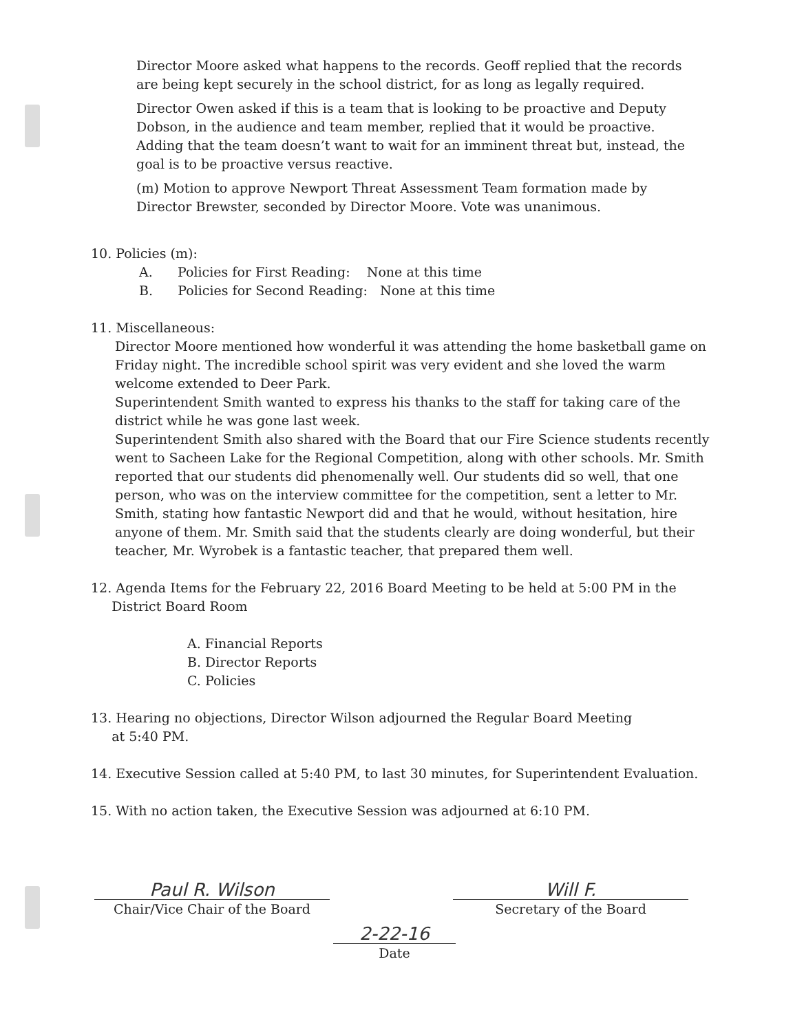Director Moore asked what happens to the records. Geoff replied that the records are being kept securely in the school district, for as long as legally required.
Director Owen asked if this is a team that is looking to be proactive and Deputy Dobson, in the audience and team member, replied that it would be proactive. Adding that the team doesn’t want to wait for an imminent threat but, instead, the goal is to be proactive versus reactive.
(m) Motion to approve Newport Threat Assessment Team formation made by Director Brewster, seconded by Director Moore. Vote was unanimous.
10. Policies (m):
A. Policies for First Reading: None at this time
B. Policies for Second Reading: None at this time
11. Miscellaneous:
Director Moore mentioned how wonderful it was attending the home basketball game on Friday night. The incredible school spirit was very evident and she loved the warm welcome extended to Deer Park.
Superintendent Smith wanted to express his thanks to the staff for taking care of the district while he was gone last week.
Superintendent Smith also shared with the Board that our Fire Science students recently went to Sacheen Lake for the Regional Competition, along with other schools. Mr. Smith reported that our students did phenomenally well. Our students did so well, that one person, who was on the interview committee for the competition, sent a letter to Mr. Smith, stating how fantastic Newport did and that he would, without hesitation, hire anyone of them. Mr. Smith said that the students clearly are doing wonderful, but their teacher, Mr. Wyrobek is a fantastic teacher, that prepared them well.
12. Agenda Items for the February 22, 2016 Board Meeting to be held at 5:00 PM in the
District Board Room
A. Financial Reports
B. Director Reports
C. Policies
13. Hearing no objections, Director Wilson adjourned the Regular Board Meeting
at 5:40 PM.
14. Executive Session called at 5:40 PM, to last 30 minutes, for Superintendent Evaluation.
15. With no action taken, the Executive Session was adjourned at 6:10 PM.
Paul R. Wilson
Chair/Vice Chair of the Board
Will F.
Secretary of the Board
2-22-16
Date